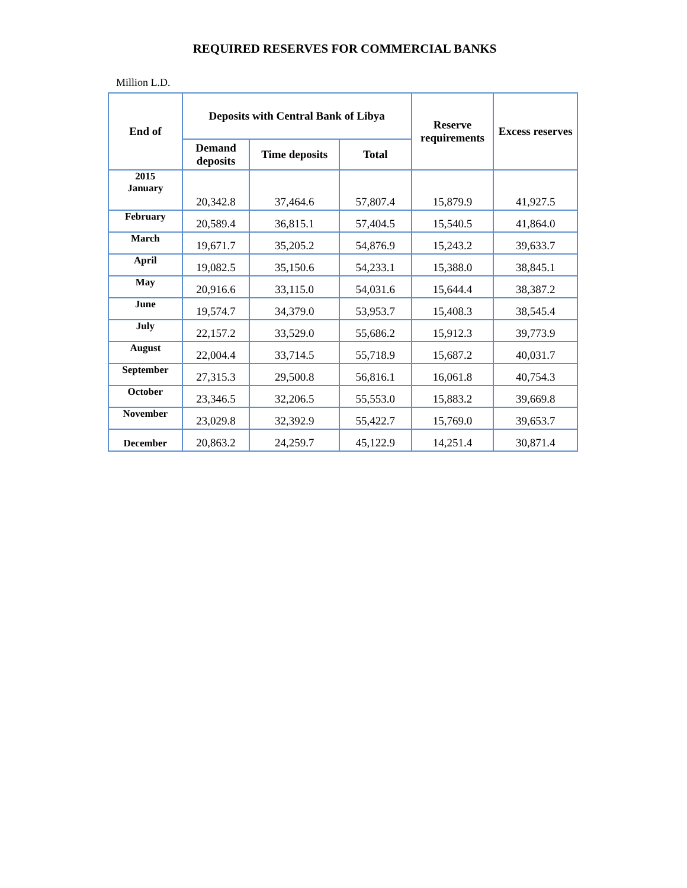REQUIRED RESERVES FOR COMMERCIAL BANKS
Million L.D.
| End of | Deposits with Central Bank of Libya | | | Reserve requirements | Excess reserves |
| --- | --- | --- | --- | --- | --- |
| | Demand deposits | Time deposits | Total | | |
| 2015 January | 20,342.8 | 37,464.6 | 57,807.4 | 15,879.9 | 41,927.5 |
| February | 20,589.4 | 36,815.1 | 57,404.5 | 15,540.5 | 41,864.0 |
| March | 19,671.7 | 35,205.2 | 54,876.9 | 15,243.2 | 39,633.7 |
| April | 19,082.5 | 35,150.6 | 54,233.1 | 15,388.0 | 38,845.1 |
| May | 20,916.6 | 33,115.0 | 54,031.6 | 15,644.4 | 38,387.2 |
| June | 19,574.7 | 34,379.0 | 53,953.7 | 15,408.3 | 38,545.4 |
| July | 22,157.2 | 33,529.0 | 55,686.2 | 15,912.3 | 39,773.9 |
| August | 22,004.4 | 33,714.5 | 55,718.9 | 15,687.2 | 40,031.7 |
| September | 27,315.3 | 29,500.8 | 56,816.1 | 16,061.8 | 40,754.3 |
| October | 23,346.5 | 32,206.5 | 55,553.0 | 15,883.2 | 39,669.8 |
| November | 23,029.8 | 32,392.9 | 55,422.7 | 15,769.0 | 39,653.7 |
| December | 20,863.2 | 24,259.7 | 45,122.9 | 14,251.4 | 30,871.4 |